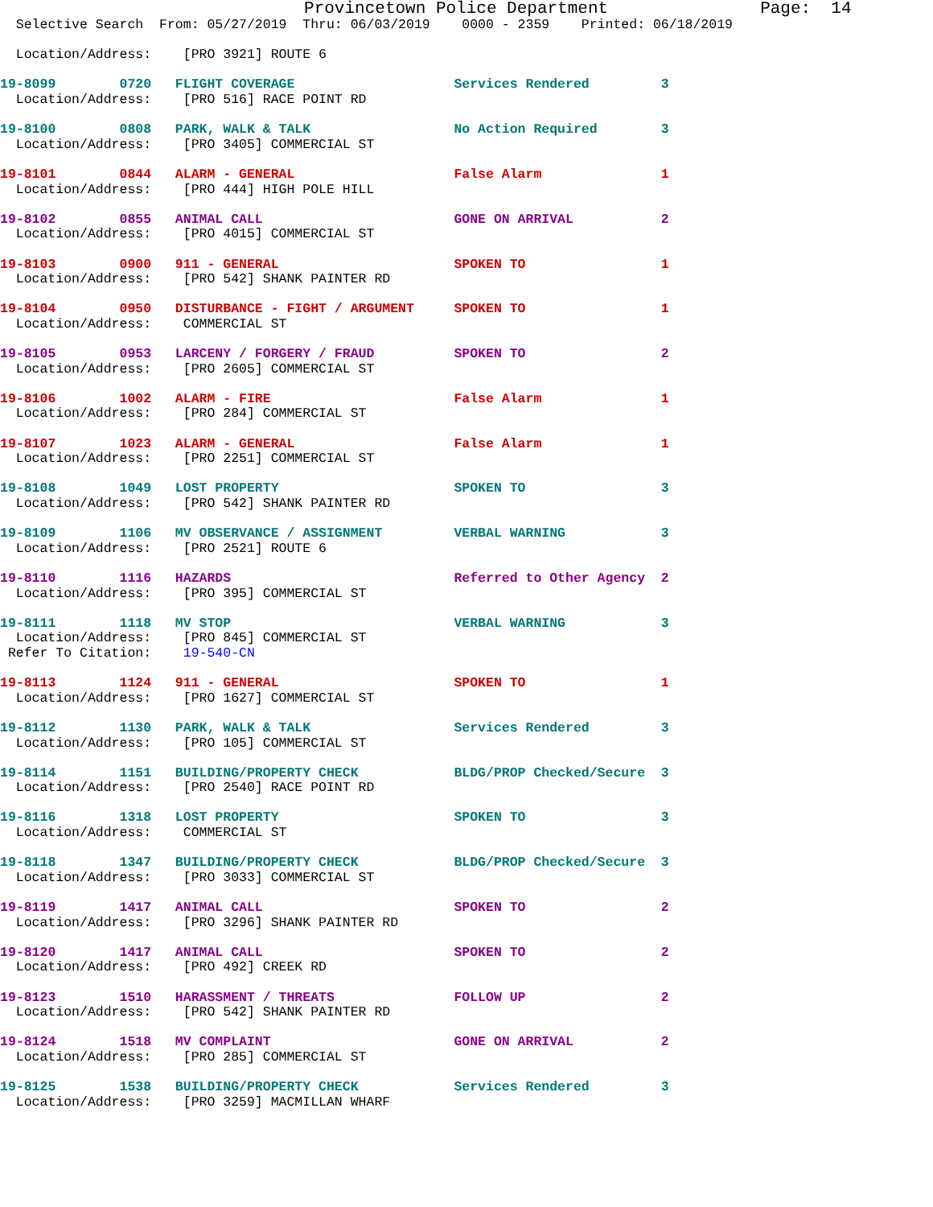Provincetown Police Department               Page:  14
  Selective Search  From: 05/27/2019  Thru: 06/03/2019    0000 - 2359    Printed: 06/18/2019

  Location/Address:    [PRO 3921] ROUTE 6
19-8099        0720   FLIGHT COVERAGE                    Services Rendered         3
  Location/Address:    [PRO 516] RACE POINT RD
19-8100        0808   PARK, WALK & TALK                  No Action Required        3
  Location/Address:    [PRO 3405] COMMERCIAL ST
19-8101        0844   ALARM - GENERAL                    False Alarm               1
  Location/Address:    [PRO 444] HIGH POLE HILL
19-8102        0855   ANIMAL CALL                        GONE ON ARRIVAL           2
  Location/Address:    [PRO 4015] COMMERCIAL ST
19-8103        0900   911 - GENERAL                      SPOKEN TO                 1
  Location/Address:    [PRO 542] SHANK PAINTER RD
19-8104        0950   DISTURBANCE - FIGHT / ARGUMENT     SPOKEN TO                 1
  Location/Address:    COMMERCIAL ST
19-8105        0953   LARCENY / FORGERY / FRAUD          SPOKEN TO                 2
  Location/Address:    [PRO 2605] COMMERCIAL ST
19-8106        1002   ALARM - FIRE                       False Alarm               1
  Location/Address:    [PRO 284] COMMERCIAL ST
19-8107        1023   ALARM - GENERAL                    False Alarm               1
  Location/Address:    [PRO 2251] COMMERCIAL ST
19-8108        1049   LOST PROPERTY                      SPOKEN TO                 3
  Location/Address:    [PRO 542] SHANK PAINTER RD
19-8109        1106   MV OBSERVANCE / ASSIGNMENT         VERBAL WARNING            3
  Location/Address:    [PRO 2521] ROUTE 6
19-8110        1116   HAZARDS                            Referred to Other Agency  2
  Location/Address:    [PRO 395] COMMERCIAL ST
19-8111        1118   MV STOP                            VERBAL WARNING            3
  Location/Address:    [PRO 845] COMMERCIAL ST
 Refer To Citation:    19-540-CN
19-8113        1124   911 - GENERAL                      SPOKEN TO                 1
  Location/Address:    [PRO 1627] COMMERCIAL ST
19-8112        1130   PARK, WALK & TALK                  Services Rendered         3
  Location/Address:    [PRO 105] COMMERCIAL ST
19-8114        1151   BUILDING/PROPERTY CHECK            BLDG/PROP Checked/Secure  3
  Location/Address:    [PRO 2540] RACE POINT RD
19-8116        1318   LOST PROPERTY                      SPOKEN TO                 3
  Location/Address:    COMMERCIAL ST
19-8118        1347   BUILDING/PROPERTY CHECK            BLDG/PROP Checked/Secure  3
  Location/Address:    [PRO 3033] COMMERCIAL ST
19-8119        1417   ANIMAL CALL                        SPOKEN TO                 2
  Location/Address:    [PRO 3296] SHANK PAINTER RD
19-8120        1417   ANIMAL CALL                        SPOKEN TO                 2
  Location/Address:    [PRO 492] CREEK RD
19-8123        1510   HARASSMENT / THREATS               FOLLOW UP                 2
  Location/Address:    [PRO 542] SHANK PAINTER RD
19-8124        1518   MV COMPLAINT                       GONE ON ARRIVAL           2
  Location/Address:    [PRO 285] COMMERCIAL ST
19-8125        1538   BUILDING/PROPERTY CHECK            Services Rendered         3
  Location/Address:    [PRO 3259] MACMILLAN WHARF